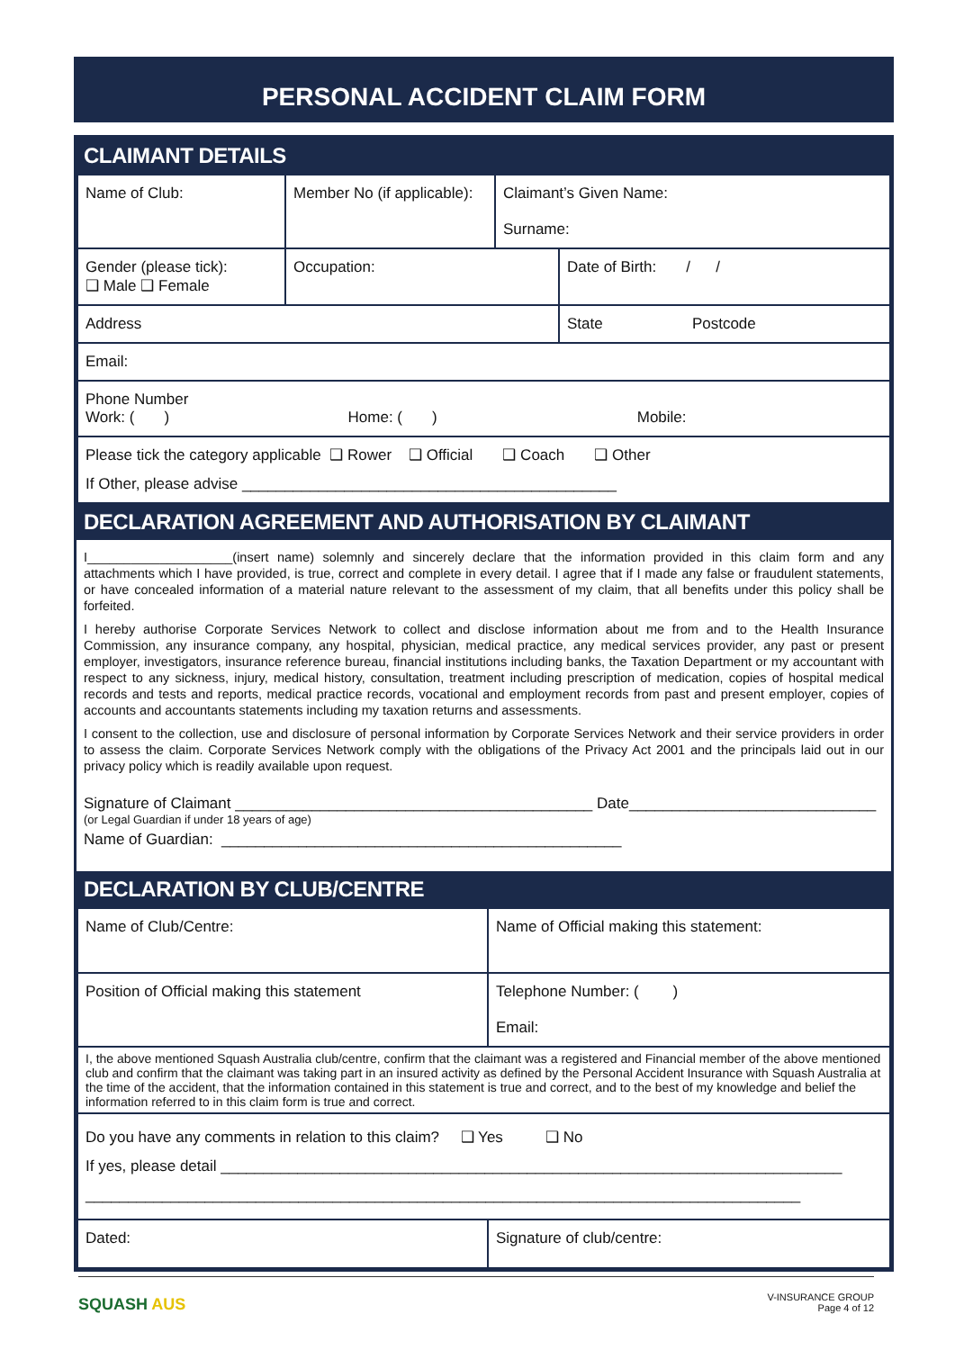PERSONAL ACCIDENT CLAIM FORM
CLAIMANT DETAILS
| Name of Club: | Member No (if applicable): | Claimant’s Given Name: Surname: | |
| Gender (please tick): ❑ Male ❑ Female | Occupation: | | Date of Birth: / / |
| Address | | | State Postcode |
| Email: | | | |
| Phone Number Work: ( ) Home: ( ) Mobile: | | | |
| Please tick the category applicable ❑ Rower ❑ Official ❑ Coach ❑ Other If Other, please advise ____________________________________________ | | | |
DECLARATION AGREEMENT AND AUTHORISATION BY CLAIMANT
I____________________(insert name) solemnly and sincerely declare that the information provided in this claim form and any attachments which I have provided, is true, correct and complete in every detail. I agree that if I made any false or fraudulent statements, or have concealed information of a material nature relevant to the assessment of my claim, that all benefits under this policy shall be forfeited.
I hereby authorise Corporate Services Network to collect and disclose information about me from and to the Health Insurance Commission, any insurance company, any hospital, physician, medical practice, any medical services provider, any past or present employer, investigators, insurance reference bureau, financial institutions including banks, the Taxation Department or my accountant with respect to any sickness, injury, medical history, consultation, treatment including prescription of medication, copies of hospital medical records and tests and reports, medical practice records, vocational and employment records from past and present employer, copies of accounts and accountants statements including my taxation returns and assessments.
I consent to the collection, use and disclosure of personal information by Corporate Services Network and their service providers in order to assess the claim. Corporate Services Network comply with the obligations of the Privacy Act 2001 and the principals laid out in our privacy policy which is readily available upon request.
Signature of Claimant __________________________________________ Date_____________________________
(or Legal Guardian if under 18 years of age)
Name of Guardian: _______________________________________________
DECLARATION BY CLUB/CENTRE
| Name of Club/Centre: | Name of Official making this statement: |
| Position of Official making this statement | Telephone Number: ( ) Email: |
| I, the above mentioned Squash Australia club/centre, confirm that the claimant was a registered and Financial member of the above mentioned club and confirm that the claimant was taking part in an insured activity as defined by the Personal Accident Insurance with Squash Australia at the time of the accident, that the information contained in this statement is true and correct, and to the best of my knowledge and belief the information referred to in this claim form is true and correct. | |
| Do you have any comments in relation to this claim? ❑ Yes ❑ No If yes, please detail _________________________________________________________________________ ____________________________________________________________________________________ | |
| Dated: | Signature of club/centre: |
SQUASH AUS
V-INSURANCE GROUP
Page 4 of 12